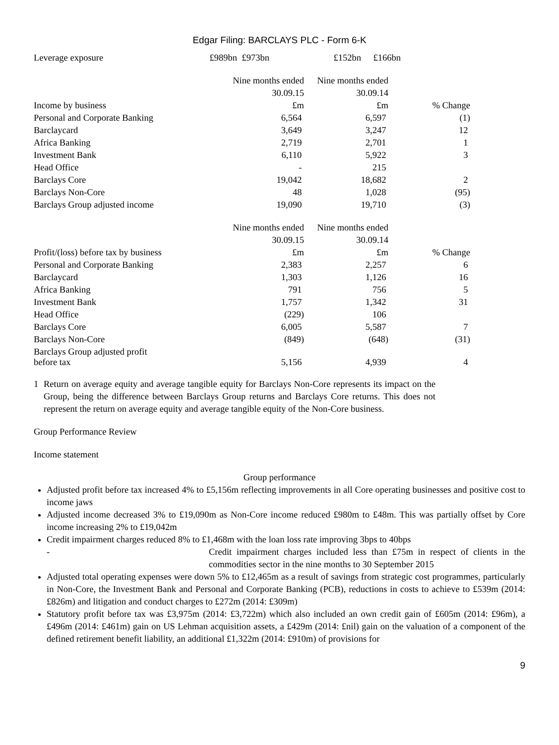Edgar Filing: BARCLAYS PLC - Form 6-K
| Leverage exposure | £989bn | £973bn | £152bn | £166bn |
| | Nine months ended | Nine months ended | |
| --- | --- | --- | --- |
| | 30.09.15 | 30.09.14 | |
| Income by business | £m | £m | % Change |
| Personal and Corporate Banking | 6,564 | 6,597 | (1) |
| Barclaycard | 3,649 | 3,247 | 12 |
| Africa Banking | 2,719 | 2,701 | 1 |
| Investment Bank | 6,110 | 5,922 | 3 |
| Head Office | - | 215 | |
| Barclays Core | 19,042 | 18,682 | 2 |
| Barclays Non-Core | 48 | 1,028 | (95) |
| Barclays Group adjusted income | 19,090 | 19,710 | (3) |
| | Nine months ended | Nine months ended | |
| --- | --- | --- | --- |
| | 30.09.15 | 30.09.14 | |
| Profit/(loss) before tax by business | £m | £m | % Change |
| Personal and Corporate Banking | 2,383 | 2,257 | 6 |
| Barclaycard | 1,303 | 1,126 | 16 |
| Africa Banking | 791 | 756 | 5 |
| Investment Bank | 1,757 | 1,342 | 31 |
| Head Office | (229) | 106 | |
| Barclays Core | 6,005 | 5,587 | 7 |
| Barclays Non-Core | (849) | (648) | (31) |
| Barclays Group adjusted profit before tax | 5,156 | 4,939 | 4 |
1 Return on average equity and average tangible equity for Barclays Non-Core represents its impact on the Group, being the difference between Barclays Group returns and Barclays Core returns. This does not represent the return on average equity and average tangible equity of the Non-Core business.
Group Performance Review
Income statement
Group performance
Adjusted profit before tax increased 4% to £5,156m reflecting improvements in all Core operating businesses and positive cost to income jaws
Adjusted income decreased 3% to £19,090m as Non-Core income reduced £980m to £48m. This was partially offset by Core income increasing 2% to £19,042m
Credit impairment charges reduced 8% to £1,468m with the loan loss rate improving 3bps to 40bps
- Credit impairment charges included less than £75m in respect of clients in the commodities sector in the nine months to 30 September 2015
Adjusted total operating expenses were down 5% to £12,465m as a result of savings from strategic cost programmes, particularly in Non-Core, the Investment Bank and Personal and Corporate Banking (PCB), reductions in costs to achieve to £539m (2014: £826m) and litigation and conduct charges to £272m (2014: £309m)
Statutory profit before tax was £3,975m (2014: £3,722m) which also included an own credit gain of £605m (2014: £96m), a £496m (2014: £461m) gain on US Lehman acquisition assets, a £429m (2014: £nil) gain on the valuation of a component of the defined retirement benefit liability, an additional £1,322m (2014: £910m) of provisions for
9